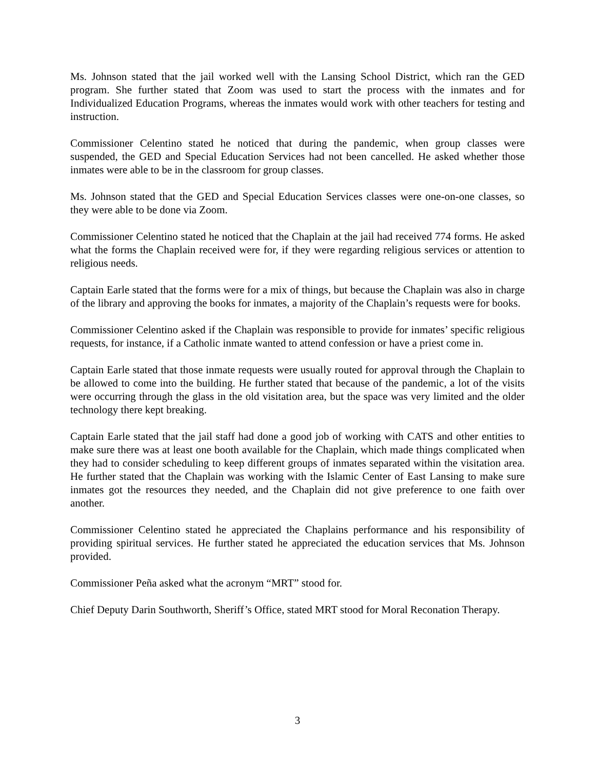Ms. Johnson stated that the jail worked well with the Lansing School District, which ran the GED program. She further stated that Zoom was used to start the process with the inmates and for Individualized Education Programs, whereas the inmates would work with other teachers for testing and instruction.
Commissioner Celentino stated he noticed that during the pandemic, when group classes were suspended, the GED and Special Education Services had not been cancelled. He asked whether those inmates were able to be in the classroom for group classes.
Ms. Johnson stated that the GED and Special Education Services classes were one-on-one classes, so they were able to be done via Zoom.
Commissioner Celentino stated he noticed that the Chaplain at the jail had received 774 forms. He asked what the forms the Chaplain received were for, if they were regarding religious services or attention to religious needs.
Captain Earle stated that the forms were for a mix of things, but because the Chaplain was also in charge of the library and approving the books for inmates, a majority of the Chaplain’s requests were for books.
Commissioner Celentino asked if the Chaplain was responsible to provide for inmates’ specific religious requests, for instance, if a Catholic inmate wanted to attend confession or have a priest come in.
Captain Earle stated that those inmate requests were usually routed for approval through the Chaplain to be allowed to come into the building. He further stated that because of the pandemic, a lot of the visits were occurring through the glass in the old visitation area, but the space was very limited and the older technology there kept breaking.
Captain Earle stated that the jail staff had done a good job of working with CATS and other entities to make sure there was at least one booth available for the Chaplain, which made things complicated when they had to consider scheduling to keep different groups of inmates separated within the visitation area. He further stated that the Chaplain was working with the Islamic Center of East Lansing to make sure inmates got the resources they needed, and the Chaplain did not give preference to one faith over another.
Commissioner Celentino stated he appreciated the Chaplains performance and his responsibility of providing spiritual services. He further stated he appreciated the education services that Ms. Johnson provided.
Commissioner Peña asked what the acronym “MRT” stood for.
Chief Deputy Darin Southworth, Sheriff’s Office, stated MRT stood for Moral Reconation Therapy.
3